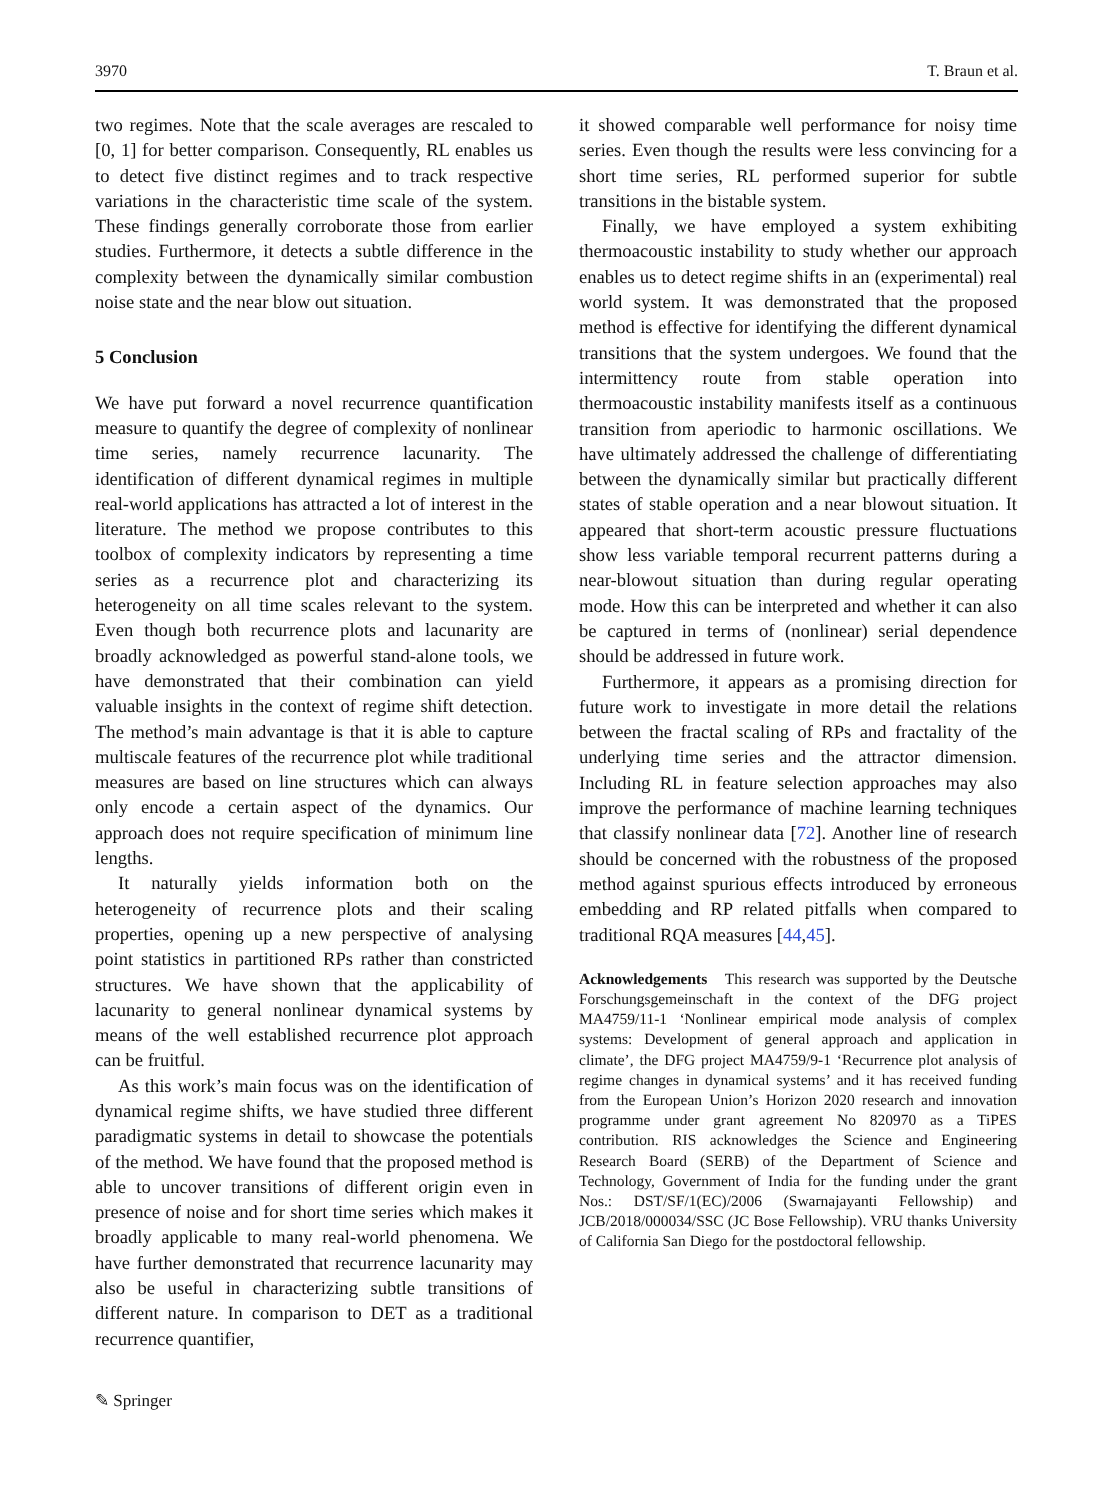3970 T. Braun et al.
two regimes. Note that the scale averages are rescaled to [0, 1] for better comparison. Consequently, RL enables us to detect five distinct regimes and to track respective variations in the characteristic time scale of the system. These findings generally corroborate those from earlier studies. Furthermore, it detects a subtle difference in the complexity between the dynamically similar combustion noise state and the near blow out situation.
5 Conclusion
We have put forward a novel recurrence quantification measure to quantify the degree of complexity of nonlinear time series, namely recurrence lacunarity. The identification of different dynamical regimes in multiple real-world applications has attracted a lot of interest in the literature. The method we propose contributes to this toolbox of complexity indicators by representing a time series as a recurrence plot and characterizing its heterogeneity on all time scales relevant to the system. Even though both recurrence plots and lacunarity are broadly acknowledged as powerful stand-alone tools, we have demonstrated that their combination can yield valuable insights in the context of regime shift detection. The method’s main advantage is that it is able to capture multiscale features of the recurrence plot while traditional measures are based on line structures which can always only encode a certain aspect of the dynamics. Our approach does not require specification of minimum line lengths.
It naturally yields information both on the heterogeneity of recurrence plots and their scaling properties, opening up a new perspective of analysing point statistics in partitioned RPs rather than constricted structures. We have shown that the applicability of lacunarity to general nonlinear dynamical systems by means of the well established recurrence plot approach can be fruitful.
As this work’s main focus was on the identification of dynamical regime shifts, we have studied three different paradigmatic systems in detail to showcase the potentials of the method. We have found that the proposed method is able to uncover transitions of different origin even in presence of noise and for short time series which makes it broadly applicable to many real-world phenomena. We have further demonstrated that recurrence lacunarity may also be useful in characterizing subtle transitions of different nature. In comparison to DET as a traditional recurrence quantifier,
it showed comparable well performance for noisy time series. Even though the results were less convincing for a short time series, RL performed superior for subtle transitions in the bistable system.
Finally, we have employed a system exhibiting thermoacoustic instability to study whether our approach enables us to detect regime shifts in an (experimental) real world system. It was demonstrated that the proposed method is effective for identifying the different dynamical transitions that the system undergoes. We found that the intermittency route from stable operation into thermoacoustic instability manifests itself as a continuous transition from aperiodic to harmonic oscillations. We have ultimately addressed the challenge of differentiating between the dynamically similar but practically different states of stable operation and a near blowout situation. It appeared that short-term acoustic pressure fluctuations show less variable temporal recurrent patterns during a near-blowout situation than during regular operating mode. How this can be interpreted and whether it can also be captured in terms of (nonlinear) serial dependence should be addressed in future work.
Furthermore, it appears as a promising direction for future work to investigate in more detail the relations between the fractal scaling of RPs and fractality of the underlying time series and the attractor dimension. Including RL in feature selection approaches may also improve the performance of machine learning techniques that classify nonlinear data [72]. Another line of research should be concerned with the robustness of the proposed method against spurious effects introduced by erroneous embedding and RP related pitfalls when compared to traditional RQA measures [44,45].
Acknowledgements This research was supported by the Deutsche Forschungsgemeinschaft in the context of the DFG project MA4759/11-1 ‘Nonlinear empirical mode analysis of complex systems: Development of general approach and application in climate’, the DFG project MA4759/9-1 ‘Recurrence plot analysis of regime changes in dynamical systems’ and it has received funding from the European Union’s Horizon 2020 research and innovation programme under grant agreement No 820970 as a TiPES contribution. RIS acknowledges the Science and Engineering Research Board (SERB) of the Department of Science and Technology, Government of India for the funding under the grant Nos.: DST/SF/1(EC)/2006 (Swarnajayanti Fellowship) and JCB/2018/000034/SSC (JC Bose Fellowship). VRU thanks University of California San Diego for the postdoctoral fellowship.
✎ Springer